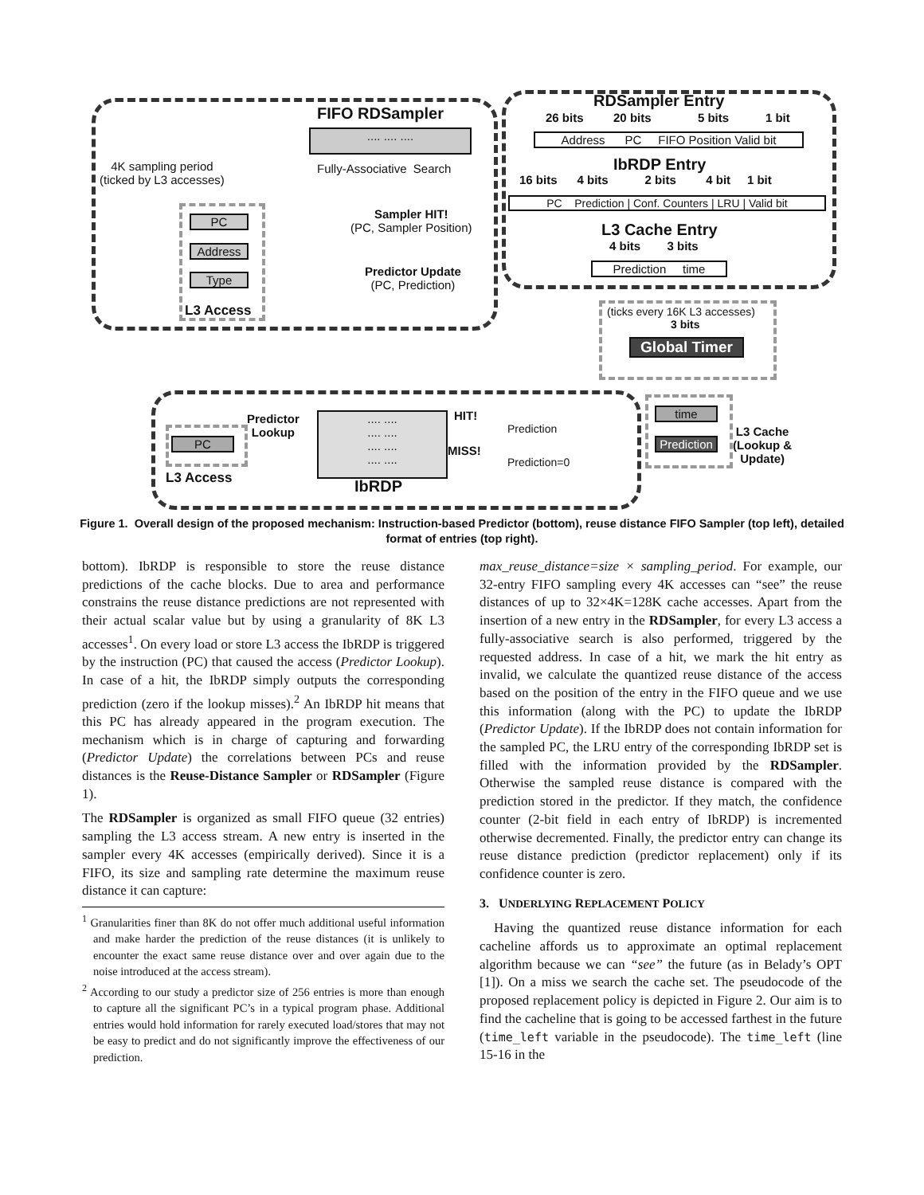FIFO RDSampler
.... .... ....
Fully-Associative Search
4K sampling period
(ticked by L3 accesses)
PC
Address
Type
L3 Access
Sampler HIT!
(PC, Sampler Position)
Predictor Update
(PC, Prediction)
RDSampler Entry
26 bits 20 bits 5 bits 1 bit
Address PC FIFO Position Valid bit
IbRDP Entry
16 bits 4 bits 2 bits 4 bit 1 bit
PC Prediction | Conf. Counters | LRU | Valid bit
L3 Cache Entry
4 bits 3 bits
Prediction time
(ticks every 16K L3 accesses)
3 bits
Global Timer
PC
L3 Access
Predictor
Lookup
.... ....
.... ....
.... ....
.... ....
IbRDP
HIT!
MISS!
Prediction
Prediction=0
time
Prediction
L3 Cache
(Lookup &
Update)
Figure 1. Overall design of the proposed mechanism: Instruction-based Predictor (bottom), reuse distance FIFO Sampler (top left), detailed format of entries (top right).
bottom). IbRDP is responsible to store the reuse distance predictions of the cache blocks. Due to area and performance constrains the reuse distance predictions are not represented with their actual scalar value but by using a granularity of 8K L3 accesses<sup>1</sup>. On every load or store L3 access the IbRDP is triggered by the instruction (PC) that caused the access (Predictor Lookup). In case of a hit, the IbRDP simply outputs the corresponding prediction (zero if the lookup misses).<sup>2</sup> An IbRDP hit means that this PC has already appeared in the program execution. The mechanism which is in charge of capturing and forwarding (Predictor Update) the correlations between PCs and reuse distances is the Reuse-Distance Sampler or RDSampler (Figure 1).
The RDSampler is organized as small FIFO queue (32 entries) sampling the L3 access stream. A new entry is inserted in the sampler every 4K accesses (empirically derived). Since it is a FIFO, its size and sampling rate determine the maximum reuse distance it can capture:
<sup>1</sup> Granularities finer than 8K do not offer much additional useful information and make harder the prediction of the reuse distances (it is unlikely to encounter the exact same reuse distance over and over again due to the noise introduced at the access stream).
<sup>2</sup> According to our study a predictor size of 256 entries is more than enough to capture all the significant PC’s in a typical program phase. Additional entries would hold information for rarely executed load/stores that may not be easy to predict and do not significantly improve the effectiveness of our prediction.
max_reuse_distance=size × sampling_period. For example, our 32-entry FIFO sampling every 4K accesses can “see” the reuse distances of up to 32×4K=128K cache accesses. Apart from the insertion of a new entry in the RDSampler, for every L3 access a fully-associative search is also performed, triggered by the requested address. In case of a hit, we mark the hit entry as invalid, we calculate the quantized reuse distance of the access based on the position of the entry in the FIFO queue and we use this information (along with the PC) to update the IbRDP (Predictor Update). If the IbRDP does not contain information for the sampled PC, the LRU entry of the corresponding IbRDP set is filled with the information provided by the RDSampler. Otherwise the sampled reuse distance is compared with the prediction stored in the predictor. If they match, the confidence counter (2-bit field in each entry of IbRDP) is incremented otherwise decremented. Finally, the predictor entry can change its reuse distance prediction (predictor replacement) only if its confidence counter is zero.
3. UNDERLYING REPLACEMENT POLICY
Having the quantized reuse distance information for each cacheline affords us to approximate an optimal replacement algorithm because we can “see” the future (as in Belady’s OPT [1]). On a miss we search the cache set. The pseudocode of the proposed replacement policy is depicted in Figure 2. Our aim is to find the cacheline that is going to be accessed farthest in the future (time_left variable in the pseudocode). The time_left (line 15-16 in the